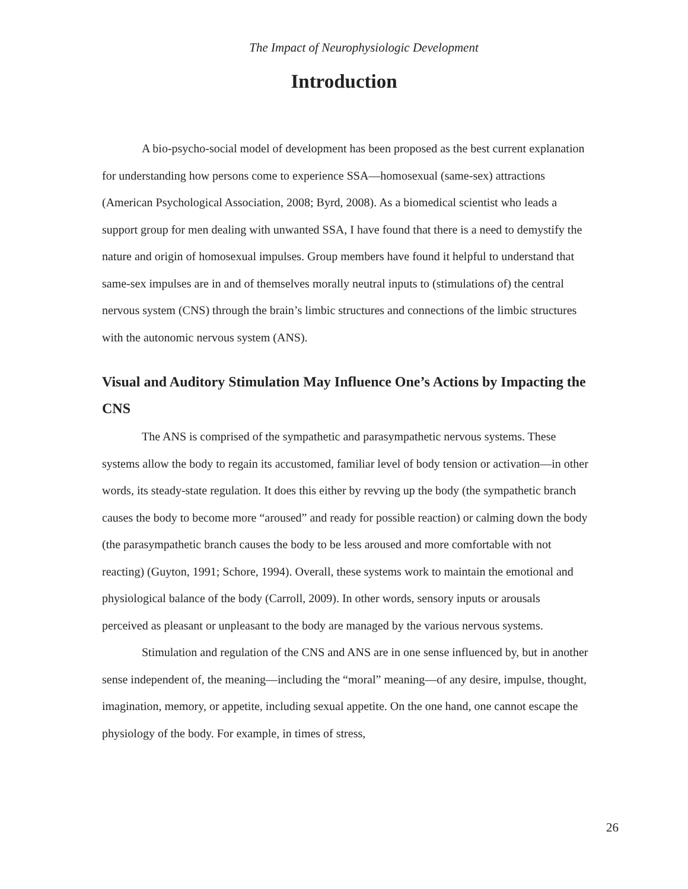The Impact of Neurophysiologic Development
Introduction
A bio-psycho-social model of development has been proposed as the best current explanation for understanding how persons come to experience SSA—homosexual (same-sex) attractions (American Psychological Association, 2008; Byrd, 2008). As a biomedical scientist who leads a support group for men dealing with unwanted SSA, I have found that there is a need to demystify the nature and origin of homosexual impulses. Group members have found it helpful to understand that same-sex impulses are in and of themselves morally neutral inputs to (stimulations of) the central nervous system (CNS) through the brain’s limbic structures and connections of the limbic structures with the autonomic nervous system (ANS).
Visual and Auditory Stimulation May Influence One’s Actions by Impacting the CNS
The ANS is comprised of the sympathetic and parasympathetic nervous systems. These systems allow the body to regain its accustomed, familiar level of body tension or activation—in other words, its steady-state regulation. It does this either by revving up the body (the sympathetic branch causes the body to become more “aroused” and ready for possible reaction) or calming down the body (the parasympathetic branch causes the body to be less aroused and more comfortable with not reacting) (Guyton, 1991; Schore, 1994). Overall, these systems work to maintain the emotional and physiological balance of the body (Carroll, 2009). In other words, sensory inputs or arousals perceived as pleasant or unpleasant to the body are managed by the various nervous systems.
Stimulation and regulation of the CNS and ANS are in one sense influenced by, but in another sense independent of, the meaning—including the “moral” meaning—of any desire, impulse, thought, imagination, memory, or appetite, including sexual appetite. On the one hand, one cannot escape the physiology of the body. For example, in times of stress,
26